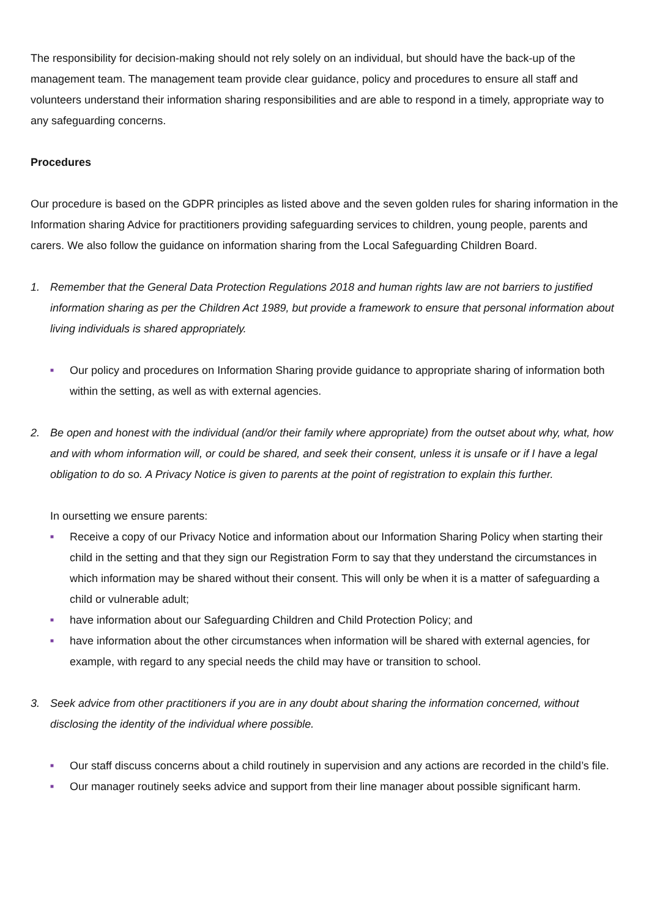The responsibility for decision-making should not rely solely on an individual, but should have the back-up of the management team. The management team provide clear guidance, policy and procedures to ensure all staff and volunteers understand their information sharing responsibilities and are able to respond in a timely, appropriate way to any safeguarding concerns.
Procedures
Our procedure is based on the GDPR principles as listed above and the seven golden rules for sharing information in the Information sharing Advice for practitioners providing safeguarding services to children, young people, parents and carers. We also follow the guidance on information sharing from the Local Safeguarding Children Board.
1. Remember that the General Data Protection Regulations 2018 and human rights law are not barriers to justified information sharing as per the Children Act 1989, but provide a framework to ensure that personal information about living individuals is shared appropriately.
■ Our policy and procedures on Information Sharing provide guidance to appropriate sharing of information both within the setting, as well as with external agencies.
2. Be open and honest with the individual (and/or their family where appropriate) from the outset about why, what, how and with whom information will, or could be shared, and seek their consent, unless it is unsafe or if I have a legal obligation to do so. A Privacy Notice is given to parents at the point of registration to explain this further.
In oursetting we ensure parents:
■ Receive a copy of our Privacy Notice and information about our Information Sharing Policy when starting their child in the setting and that they sign our Registration Form to say that they understand the circumstances in which information may be shared without their consent. This will only be when it is a matter of safeguarding a child or vulnerable adult;
■ have information about our Safeguarding Children and Child Protection Policy; and
■ have information about the other circumstances when information will be shared with external agencies, for example, with regard to any special needs the child may have or transition to school.
3. Seek advice from other practitioners if you are in any doubt about sharing the information concerned, without disclosing the identity of the individual where possible.
■ Our staff discuss concerns about a child routinely in supervision and any actions are recorded in the child’s file.
■ Our manager routinely seeks advice and support from their line manager about possible significant harm.